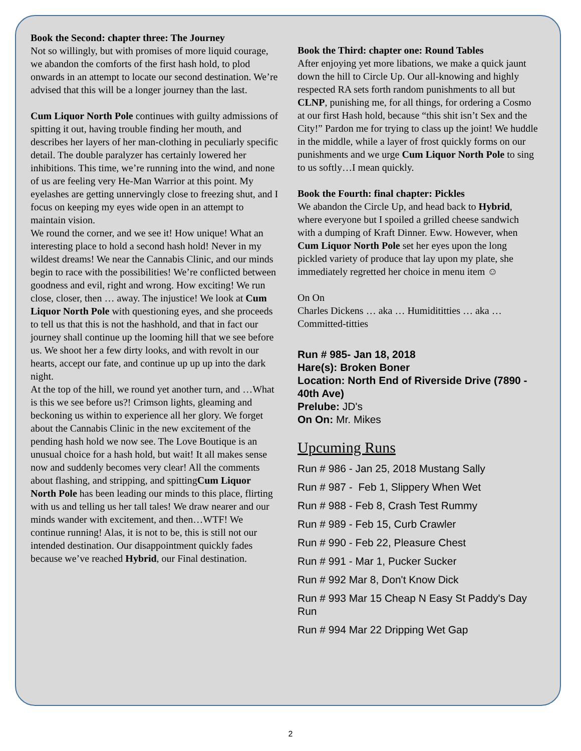Book the Second: chapter three: The Journey
Not so willingly, but with promises of more liquid courage, we abandon the comforts of the first hash hold, to plod onwards in an attempt to locate our second destination. We’re advised that this will be a longer journey than the last.
Cum Liquor North Pole continues with guilty admissions of spitting it out, having trouble finding her mouth, and describes her layers of her man-clothing in peculiarly specific detail. The double paralyzer has certainly lowered her inhibitions. This time, we’re running into the wind, and none of us are feeling very He-Man Warrior at this point. My eyelashes are getting unnervingly close to freezing shut, and I focus on keeping my eyes wide open in an attempt to maintain vision.
We round the corner, and we see it! How unique! What an interesting place to hold a second hash hold! Never in my wildest dreams! We near the Cannabis Clinic, and our minds begin to race with the possibilities! We’re conflicted between goodness and evil, right and wrong. How exciting! We run close, closer, then … away. The injustice! We look at Cum Liquor North Pole with questioning eyes, and she proceeds to tell us that this is not the hashhold, and that in fact our journey shall continue up the looming hill that we see before us. We shoot her a few dirty looks, and with revolt in our hearts, accept our fate, and continue up up up into the dark night.
At the top of the hill, we round yet another turn, and …What is this we see before us?! Crimson lights, gleaming and beckoning us within to experience all her glory. We forget about the Cannabis Clinic in the new excitement of the pending hash hold we now see. The Love Boutique is an unusual choice for a hash hold, but wait! It all makes sense now and suddenly becomes very clear! All the comments about flashing, and stripping, and spittingCum Liquor North Pole has been leading our minds to this place, flirting with us and telling us her tall tales! We draw nearer and our minds wander with excitement, and then…WTF! We continue running! Alas, it is not to be, this is still not our intended destination. Our disappointment quickly fades because we’ve reached Hybrid, our Final destination.
Book the Third: chapter one: Round Tables
After enjoying yet more libations, we make a quick jaunt down the hill to Circle Up. Our all-knowing and highly respected RA sets forth random punishments to all but CLNP, punishing me, for all things, for ordering a Cosmo at our first Hash hold, because “this shit isn’t Sex and the City!” Pardon me for trying to class up the joint! We huddle in the middle, while a layer of frost quickly forms on our punishments and we urge Cum Liquor North Pole to sing to us softly…I mean quickly.
Book the Fourth: final chapter: Pickles
We abandon the Circle Up, and head back to Hybrid, where everyone but I spoiled a grilled cheese sandwich with a dumping of Kraft Dinner. Eww. However, when Cum Liquor North Pole set her eyes upon the long pickled variety of produce that lay upon my plate, she immediately regretted her choice in menu item ☺
On On
Charles Dickens … aka … Humidititties … aka … Committed-titties
Run # 985- Jan 18, 2018
Hare(s): Broken Boner
Location: North End of Riverside Drive (7890 - 40th Ave)
Prelube: JD's
On On: Mr. Mikes
Upcuming Runs
Run # 986 - Jan 25, 2018 Mustang Sally
Run # 987 - Feb 1, Slippery When Wet
Run # 988 - Feb 8, Crash Test Rummy
Run # 989 - Feb 15, Curb Crawler
Run # 990 - Feb 22, Pleasure Chest
Run # 991 - Mar 1, Pucker Sucker
Run # 992 Mar 8, Don't Know Dick
Run # 993 Mar 15 Cheap N Easy St Paddy's Day Run
Run # 994 Mar 22 Dripping Wet Gap
2